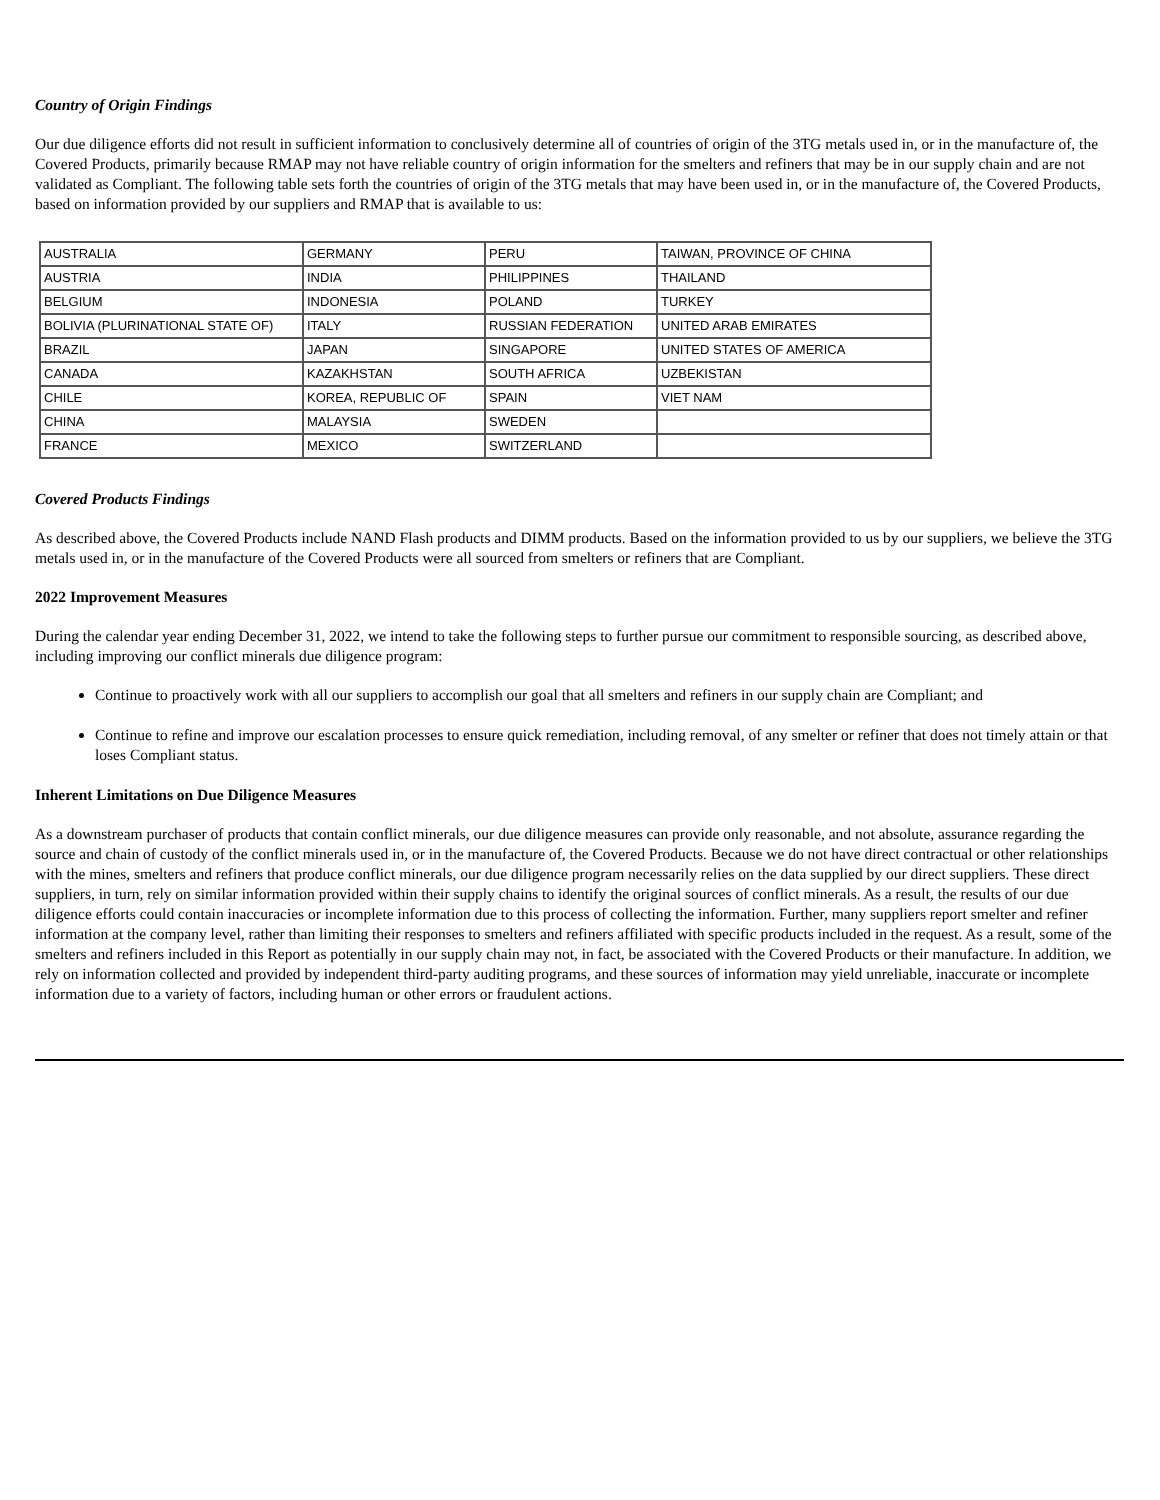Country of Origin Findings
Our due diligence efforts did not result in sufficient information to conclusively determine all of countries of origin of the 3TG metals used in, or in the manufacture of, the Covered Products, primarily because RMAP may not have reliable country of origin information for the smelters and refiners that may be in our supply chain and are not validated as Compliant. The following table sets forth the countries of origin of the 3TG metals that may have been used in, or in the manufacture of, the Covered Products, based on information provided by our suppliers and RMAP that is available to us:
| AUSTRALIA | GERMANY | PERU | TAIWAN, PROVINCE OF CHINA |
| AUSTRIA | INDIA | PHILIPPINES | THAILAND |
| BELGIUM | INDONESIA | POLAND | TURKEY |
| BOLIVIA (PLURINATIONAL STATE OF) | ITALY | RUSSIAN FEDERATION | UNITED ARAB EMIRATES |
| BRAZIL | JAPAN | SINGAPORE | UNITED STATES OF AMERICA |
| CANADA | KAZAKHSTAN | SOUTH AFRICA | UZBEKISTAN |
| CHILE | KOREA, REPUBLIC OF | SPAIN | VIET NAM |
| CHINA | MALAYSIA | SWEDEN | |
| FRANCE | MEXICO | SWITZERLAND | |
Covered Products Findings
As described above, the Covered Products include NAND Flash products and DIMM products. Based on the information provided to us by our suppliers, we believe the 3TG metals used in, or in the manufacture of the Covered Products were all sourced from smelters or refiners that are Compliant.
2022 Improvement Measures
During the calendar year ending December 31, 2022, we intend to take the following steps to further pursue our commitment to responsible sourcing, as described above, including improving our conflict minerals due diligence program:
Continue to proactively work with all our suppliers to accomplish our goal that all smelters and refiners in our supply chain are Compliant; and
Continue to refine and improve our escalation processes to ensure quick remediation, including removal, of any smelter or refiner that does not timely attain or that loses Compliant status.
Inherent Limitations on Due Diligence Measures
As a downstream purchaser of products that contain conflict minerals, our due diligence measures can provide only reasonable, and not absolute, assurance regarding the source and chain of custody of the conflict minerals used in, or in the manufacture of, the Covered Products. Because we do not have direct contractual or other relationships with the mines, smelters and refiners that produce conflict minerals, our due diligence program necessarily relies on the data supplied by our direct suppliers. These direct suppliers, in turn, rely on similar information provided within their supply chains to identify the original sources of conflict minerals. As a result, the results of our due diligence efforts could contain inaccuracies or incomplete information due to this process of collecting the information. Further, many suppliers report smelter and refiner information at the company level, rather than limiting their responses to smelters and refiners affiliated with specific products included in the request. As a result, some of the smelters and refiners included in this Report as potentially in our supply chain may not, in fact, be associated with the Covered Products or their manufacture. In addition, we rely on information collected and provided by independent third-party auditing programs, and these sources of information may yield unreliable, inaccurate or incomplete information due to a variety of factors, including human or other errors or fraudulent actions.